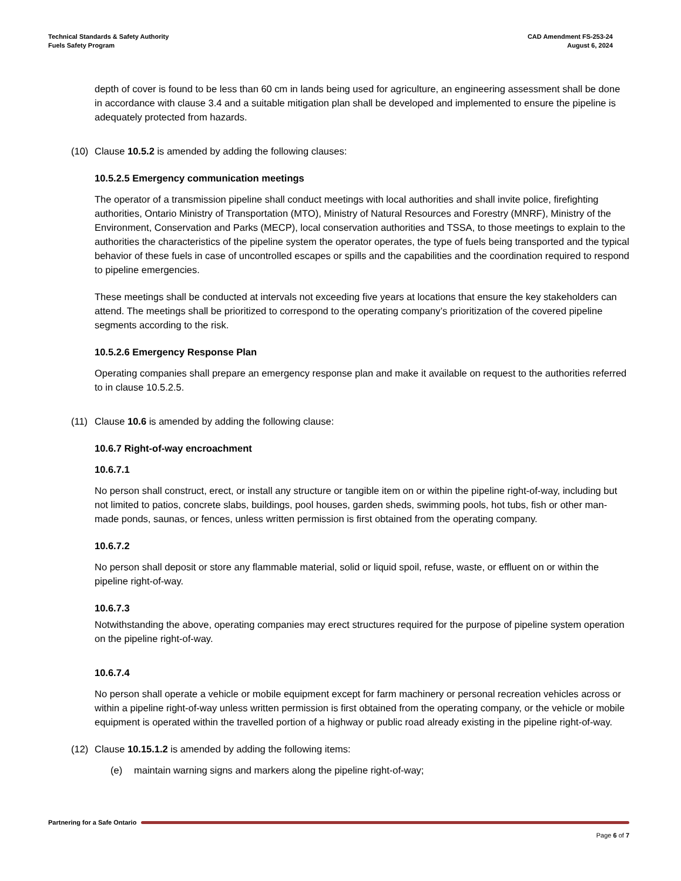Technical Standards & Safety Authority
Fuels Safety Program
CAD Amendment FS-253-24
August 6, 2024
depth of cover is found to be less than 60 cm in lands being used for agriculture, an engineering assessment shall be done in accordance with clause 3.4 and a suitable mitigation plan shall be developed and implemented to ensure the pipeline is adequately protected from hazards.
(10) Clause 10.5.2 is amended by adding the following clauses:
10.5.2.5 Emergency communication meetings
The operator of a transmission pipeline shall conduct meetings with local authorities and shall invite police, firefighting authorities, Ontario Ministry of Transportation (MTO), Ministry of Natural Resources and Forestry (MNRF), Ministry of the Environment, Conservation and Parks (MECP), local conservation authorities and TSSA, to those meetings to explain to the authorities the characteristics of the pipeline system the operator operates, the type of fuels being transported and the typical behavior of these fuels in case of uncontrolled escapes or spills and the capabilities and the coordination required to respond to pipeline emergencies.
These meetings shall be conducted at intervals not exceeding five years at locations that ensure the key stakeholders can attend. The meetings shall be prioritized to correspond to the operating company’s prioritization of the covered pipeline segments according to the risk.
10.5.2.6 Emergency Response Plan
Operating companies shall prepare an emergency response plan and make it available on request to the authorities referred to in clause 10.5.2.5.
(11) Clause 10.6 is amended by adding the following clause:
10.6.7 Right-of-way encroachment
10.6.7.1
No person shall construct, erect, or install any structure or tangible item on or within the pipeline right-of-way, including but not limited to patios, concrete slabs, buildings, pool houses, garden sheds, swimming pools, hot tubs, fish or other man-made ponds, saunas, or fences, unless written permission is first obtained from the operating company.
10.6.7.2
No person shall deposit or store any flammable material, solid or liquid spoil, refuse, waste, or effluent on or within the pipeline right-of-way.
10.6.7.3
Notwithstanding the above, operating companies may erect structures required for the purpose of pipeline system operation on the pipeline right-of-way.
10.6.7.4
No person shall operate a vehicle or mobile equipment except for farm machinery or personal recreation vehicles across or within a pipeline right-of-way unless written permission is first obtained from the operating company, or the vehicle or mobile equipment is operated within the travelled portion of a highway or public road already existing in the pipeline right-of-way.
(12) Clause 10.15.1.2 is amended by adding the following items:
(e) maintain warning signs and markers along the pipeline right-of-way;
Partnering for a Safe Ontario
Page 6 of 7